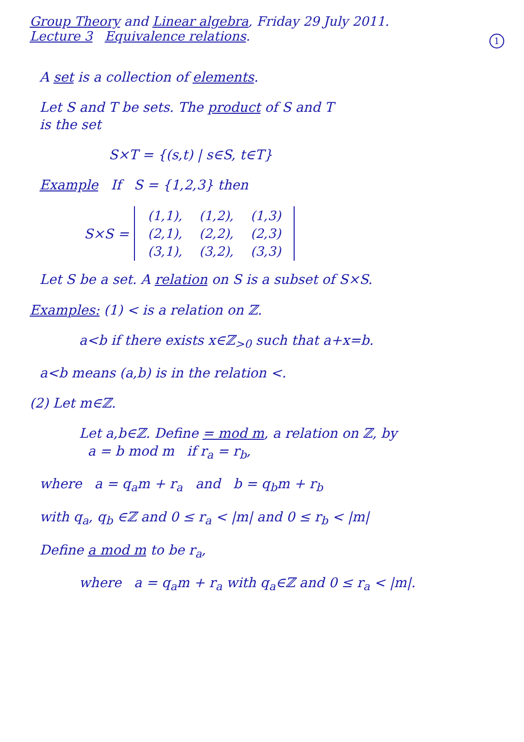Group Theory and Linear algebra, Friday 29 July 2011.
Lecture 3 Equivalence relations.
1
A set is a collection of elements.
Let S and T be sets. The product of S and T
is the set
S×T = {(s,t) | s∈S, t∈T}
Example If S = {1,2,3} then
S×S =
| (1,1), | (1,2), | (1,3) |
| (2,1), | (2,2), | (2,3) |
| (3,1), | (3,2), | (3,3) |
Let S be a set. A relation on S is a subset of S×S.
Examples: (1) < is a relation on ℤ.
a<b if there exists x∈ℤ<sub>>0</sub> such that a+x=b.
a<b means (a,b) is in the relation <.
(2) Let m∈ℤ.
Let a,b∈ℤ. Define = mod m, a relation on ℤ, by
a = b mod m if r<sub>a</sub> = r<sub>b</sub>,
where a = q<sub>a</sub>m + r<sub>a</sub> and b = q<sub>b</sub>m + r<sub>b</sub>
with q<sub>a</sub>, q<sub>b</sub> ∈ℤ and 0 ≤ r<sub>a</sub> < |m| and 0 ≤ r<sub>b</sub> < |m|
Define a mod m to be r<sub>a</sub>,
where a = q<sub>a</sub>m + r<sub>a</sub> with q<sub>a</sub>∈ℤ and 0 ≤ r<sub>a</sub> < |m|.